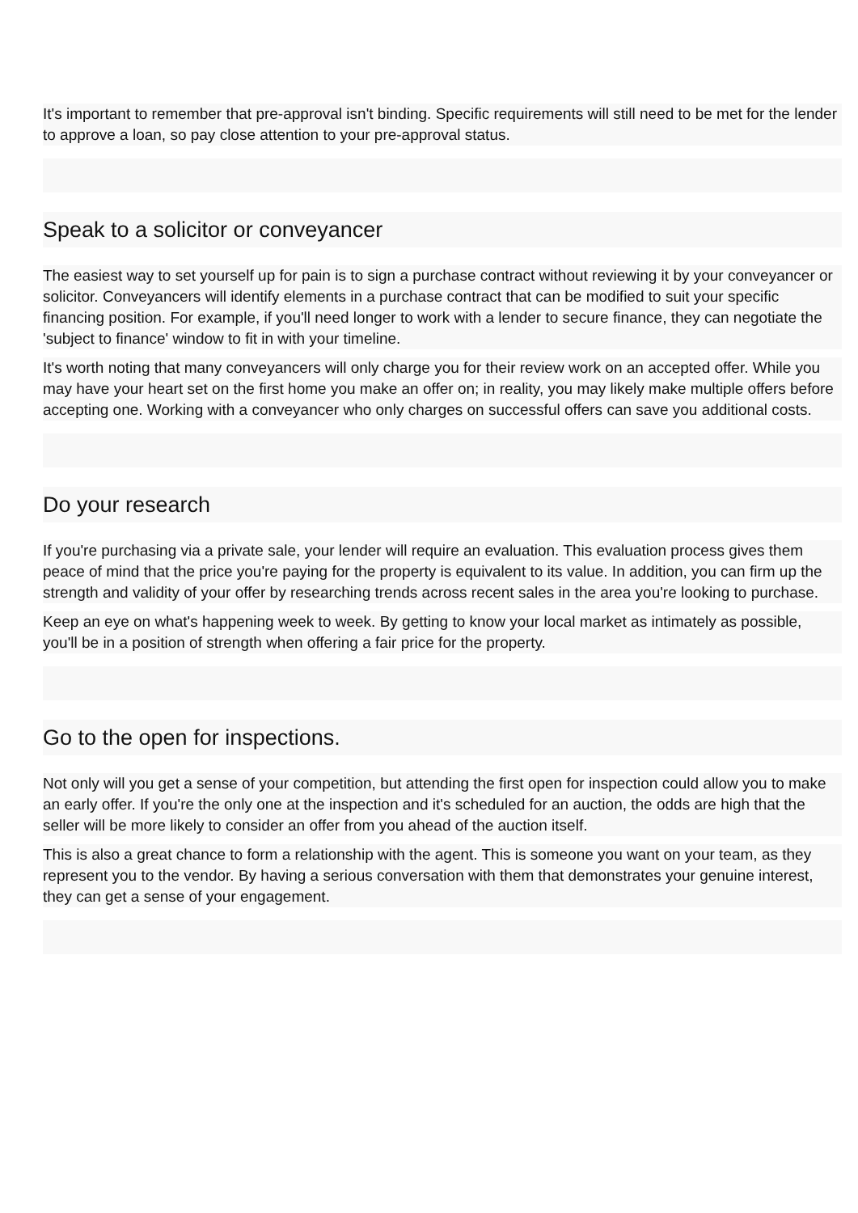It's important to remember that pre-approval isn't binding. Specific requirements will still need to be met for the lender to approve a loan, so pay close attention to your pre-approval status.
Speak to a solicitor or conveyancer
The easiest way to set yourself up for pain is to sign a purchase contract without reviewing it by your conveyancer or solicitor. Conveyancers will identify elements in a purchase contract that can be modified to suit your specific financing position. For example, if you'll need longer to work with a lender to secure finance, they can negotiate the 'subject to finance' window to fit in with your timeline.
It's worth noting that many conveyancers will only charge you for their review work on an accepted offer. While you may have your heart set on the first home you make an offer on; in reality, you may likely make multiple offers before accepting one. Working with a conveyancer who only charges on successful offers can save you additional costs.
Do your research
If you're purchasing via a private sale, your lender will require an evaluation. This evaluation process gives them peace of mind that the price you're paying for the property is equivalent to its value. In addition, you can firm up the strength and validity of your offer by researching trends across recent sales in the area you're looking to purchase.
Keep an eye on what's happening week to week. By getting to know your local market as intimately as possible, you'll be in a position of strength when offering a fair price for the property.
Go to the open for inspections.
Not only will you get a sense of your competition, but attending the first open for inspection could allow you to make an early offer. If you're the only one at the inspection and it's scheduled for an auction, the odds are high that the seller will be more likely to consider an offer from you ahead of the auction itself.
This is also a great chance to form a relationship with the agent. This is someone you want on your team, as they represent you to the vendor. By having a serious conversation with them that demonstrates your genuine interest, they can get a sense of your engagement.